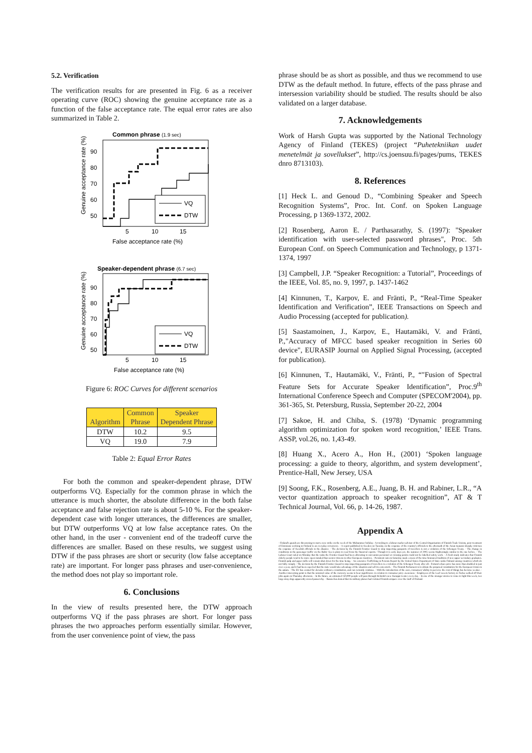5.2. Verification
The verification results for are presented in Fig. 6 as a receiver operating curve (ROC) showing the genuine acceptance rate as a function of the false acceptance rate. The equal error rates are also summarized in Table 2.
Common phrase (1.9 sec)
50
60
70
80
90
5
10
15
False acceptance rate (%)
Genuine acceptance rate (%)
VQ
DTW
Speaker-dependent phrase (6.7 sec)
50
60
70
80
90
5
10
15
False acceptance rate (%)
Genuine acceptance rate (%)
VQ
DTW
Figure 6: ROC Curves for different scenarios
| Algorithm | Common Phrase | Speaker Dependent Phrase |
| --- | --- | --- |
| DTW | 10.2 | 9.5 |
| VQ | 19.0 | 7.9 |
Table 2: Equal Error Rates
For both the common and speaker-dependent phrase, DTW outperforms VQ. Especially for the common phrase in which the utterance is much shorter, the absolute difference in the both false acceptance and false rejection rate is about 5-10 %. For the speaker-dependent case with longer utterances, the differences are smaller, but DTW outperforms VQ at low false acceptance rates. On the other hand, in the user - convenient end of the tradeoff curve the differences are smaller. Based on these results, we suggest using DTW if the pass phrases are short or security (low false acceptance rate) are important. For longer pass phrases and user-convenience, the method does not play so important role.
6. Conclusions
In the view of results presented here, the DTW approach outperforms VQ if the pass phrases are short. For longer pass phrases the two approaches perform essentially similar. However, from the user convenience point of view, the pass
phrase should be as short as possible, and thus we recommend to use DTW as the default method. In future, effects of the pass phrase and intersession variability should be studied. The results should be also validated on a larger database.
7. Acknowledgements
Work of Harsh Gupta was supported by the National Technology Agency of Finland (TEKES) (project “Puhetekniikan uudet menetelmät ja sovellukset”, http://cs.joensuu.fi/pages/pums, TEKES dnro 8713103).
8. References
[1] Heck L. and Genoud D., “Combining Speaker and Speech Recognition Systems”, Proc. Int. Conf. on Spoken Language Processing, p 1369-1372, 2002.
[2] Rosenberg, Aaron E. / Parthasarathy, S. (1997): "Speaker identification with user-selected password phrases", Proc. 5th European Conf. on Speech Communication and Technology, p 1371-1374, 1997
[3] Campbell, J.P. “Speaker Recognition: a Tutorial”, Proceedings of the IEEE, Vol. 85, no. 9, 1997, p. 1437-1462
[4] Kinnunen, T., Karpov, E. and Fränti, P., “Real-Time Speaker Identification and Verification”, IEEE Transactions on Speech and Audio Processing (accepted for publication).
[5] Saastamoinen, J., Karpov, E., Hautamäki, V. and Fränti, P.,"Accuracy of MFCC based speaker recognition in Series 60 device", EURASIP Journal on Applied Signal Processing, (accepted for publication).
[6] Kinnunen, T., Hautamäki, V., Fränti, P., “"Fusion of Spectral Feature Sets for Accurate Speaker Identification”, Proc.9<sup>th</sup> International Conference Speech and Computer (SPECOM'2004), pp. 361-365, St. Petersburg, Russia, September 20-22, 2004
[7] Sakoe, H. and Chiba, S. (1978) ‘Dynamic programming algorithm optimization for spoken word recognition,’ IEEE Trans. ASSP, vol.26, no. 1,43-49.
[8] Huang X., Acero A., Hon H., (2001) ‘Spoken language processing: a guide to theory, algorithm, and system development’, Prentice-Hall, New Jersey, USA
[9] Soong, F.K., Rosenberg, A.E., Juang, B. H. and Rabiner, L.R., “A vector quantization approach to speaker recognition”, AT & T Technical Journal, Vol. 66, p. 14-26, 1987.
Appendix A
- Finland's guards are threatening to start a new strike on the week of the Midsummer holiday.- According to a labour market advisor of the Central Organisation of Finnish Trade Unions, poor treatment of Estonians working in Finland is an everyday occurrence. - A report published in Sweden on Tuesday on the response of the country's officials to the aftermath of the Asian tsunami sharply criticises the response of Swedish officials to the disaster. - The decision by the Finnish Frontier Guard to stop inspecting passports of travellers is not a violation of the Schengen Treaty. - The change in conditions in the passenger traffic on the Baltic Sea is plain to read from the financial reports.- Though it is early days yet, the summer of 2005 seems frighteningly similar to the one before. - The Labour Court ruled on Monday that the tasks the Frontier Guard had been allocating to non-union personnel at crossing points could not be labelled safety work. - A fresh study indicates that Finnish elderly people tend to be more open-minded than senior citizens in other European countries. - Persistent rain on Saturday made a mess of the time-honoured tradition of new upper secondary graduates. Finnish pulp and paper mills will remain shut down for the time being. - An extensive Trafficking in Persons Report by the United States Department of State ranks Finland among countries which do not fully comply - The decision by the Finnish Frontier Guard to stop inspecting passports of travellers is a violation of the Schengen Treaty after all.- Fortum's share price has more than doubled in just over a year, and it had been expected that the state would take advantage of the situation and sell its extra stock. - The Finnish Parliament is to debate the proposed constitution for the European Union in the autum. - The EU has existed for decades without a constitution, and can certainly continue. - With the introduction of the euro, consumers' ability to perceive the cost of things has become weaker. - Another interesting point is that the nominal value of the currency seems to bear significance in relation to consumer price awareness - Employees of the Leaf sweets factory in Turku walked off their jobs again on Thursday afternoon. - In the future, an estimated 150,000 people will pass through Helsinki's new Kamppi Center every day. - In one of the stranger stories to come to light this week, two large stray dogs apparently scared passers-by. - Russia has denied that its military planes had violated Finnish airspace over the Gulf of Finland.